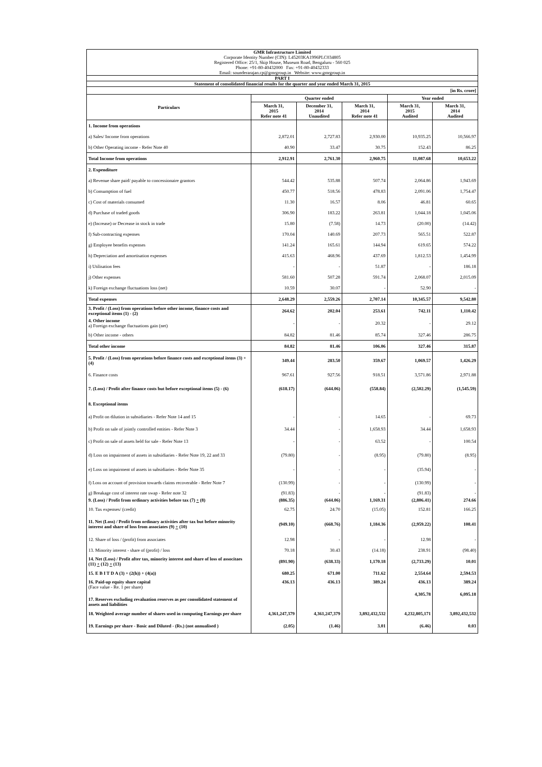| GMR Infrastructure Limited Corporate Identity Number (CIN): L45203KA1996PLC034805 Registered Office: 25/1, Skip House, Museum Road, Bengaluru - 560 025 Phone: +91-80-40432000 Fax: +91-80-40432333 Email: sounderarajan.cp@gmrgroup.in Website: www.gmrgroup.in | | | | | |
| PART I | | | | | |
| Statement of consolidated financial results for the quarter and year ended March 31, 2015 | | | | | |
| [in Rs. crore] | | | | | |
| Particulars | Quarter ended | | | Year ended | |
| | March 31, 2015 Refer note 41 | December 31, 2014 Unaudited | March 31, 2014 Refer note 41 | March 31, 2015 Audited | March 31, 2014 Audited |
| 1. Income from operations | | | | | |
| a) Sales/ Income from operations | 2,872.01 | 2,727.83 | 2,930.00 | 10,935.25 | 10,566.97 |
| b) Other Operating income - Refer Note 40 | 40.90 | 33.47 | 30.75 | 152.43 | 86.25 |
| Total Income from operations | 2,912.91 | 2,761.30 | 2,960.75 | 11,087.68 | 10,653.22 |
| 2. Expenditure | | | | | |
| a) Revenue share paid/ payable to concessionaire grantors | 544.42 | 535.88 | 507.74 | 2,064.86 | 1,943.69 |
| b) Consumption of fuel | 450.77 | 518.56 | 478.83 | 2,091.06 | 1,754.47 |
| c) Cost of materials consumed | 11.30 | 16.57 | 8.06 | 46.81 | 60.65 |
| d) Purchase of traded goods | 306.90 | 183.22 | 263.81 | 1,044.18 | 1,045.06 |
| e) (Increase) or Decrease in stock in trade | 15.80 | (7.58) | 14.73 | (20.00) | (14.42) |
| f) Sub-contracting expenses | 170.04 | 140.69 | 207.73 | 565.51 | 522.87 |
| g) Employee benefits expenses | 141.24 | 165.61 | 144.94 | 619.65 | 574.22 |
| h) Depreciation and amortisation expenses | 415.63 | 468.96 | 437.69 | 1,812.53 | 1,454.99 |
| i) Utilisation fees | - | - | 51.87 | - | 186.18 |
| j) Other expenses | 581.60 | 507.28 | 591.74 | 2,068.07 | 2,015.09 |
| k) Foreign exchange fluctuations loss (net) | 10.59 | 30.07 | - | 52.90 | - |
| Total expenses | 2,648.29 | 2,559.26 | 2,707.14 | 10,345.57 | 9,542.80 |
| 3. Profit / (Loss) from operations before other income, finance costs and exceptional items (1) - (2) | 264.62 | 202.04 | 253.61 | 742.11 | 1,110.42 |
| 4. Other income a) Foreign exchange fluctuations gain (net) | - | - | 20.32 | - | 29.12 |
| b) Other income - others | 84.82 | 81.46 | 85.74 | 327.46 | 286.75 |
| Total other income | 84.82 | 81.46 | 106.06 | 327.46 | 315.87 |
| 5. Profit / (Loss) from operations before finance costs and exceptional items (3) + (4) | 349.44 | 283.50 | 359.67 | 1,069.57 | 1,426.29 |
| 6. Finance costs | 967.61 | 927.56 | 918.51 | 3,571.86 | 2,971.88 |
| 7. (Loss) / Profit after finance costs but before exceptional items (5) - (6) | (618.17) | (644.06) | (558.84) | (2,502.29) | (1,545.59) |
| 8. Exceptional items | | | | | |
| a) Profit on dilution in subsidiaries - Refer Note 14 and 15 | - | - | 14.65 | - | 69.73 |
| b) Profit on sale of jointly controlled entities - Refer Note 3 | 34.44 | - | 1,658.93 | 34.44 | 1,658.93 |
| c) Profit on sale of assets held for sale - Refer Note 13 | - | - | 63.52 | - | 100.54 |
| d) Loss on impairment of assets in subsidiaries - Refer Note 19, 22 and 33 | (79.80) | - | (8.95) | (79.80) | (8.95) |
| e) Loss on impairment of assets in subsidiaries - Refer Note 35 | - | - | - | (35.94) | - |
| f) Loss on account of provision towards claims recoverable - Refer Note 7 | (130.99) | - | - | (130.99) | - |
| g) Breakage cost of interest rate swap - Refer note 32 | (91.83) | - | - | (91.83) | - |
| 9. (Loss) / Profit from ordinary activities before tax (7) + (8) | (886.35) | (644.06) | 1,169.31 | (2,806.41) | 274.66 |
| 10. Tax expenses/ (credit) | 62.75 | 24.70 | (15.05) | 152.81 | 166.25 |
| 11. Net (Loss) / Profit from ordinary activities after tax but before minority interest and share of loss from associates (9) + (10) | (949.10) | (668.76) | 1,184.36 | (2,959.22) | 108.41 |
| 12. Share of loss / (profit) from associates | 12.98 | - | - | 12.98 | - |
| 13. Minority interest - share of (profit) / loss | 70.18 | 30.43 | (14.18) | 238.91 | (98.40) |
| 14. Net (Loss) / Profit after tax, minority interest and share of loss of associtaes (11) + (12) + (13) | (891.90) | (638.33) | 1,170.18 | (2,733.29) | 10.01 |
| 15. E B I T D A (3) + (2(h)) + (4(a)) | 680.25 | 671.00 | 711.62 | 2,554.64 | 2,594.53 |
| 16. Paid-up equity share capital (Face value - Re. 1 per share) | 436.13 | 436.13 | 389.24 | 436.13 | 389.24 |
| 17. Reserves excluding revaluation reserves as per consolidated statement of assets and liabilities | | | | 4,305.78 | 6,095.18 |
| 18. Weighted average number of shares used in computing Earnings per share | 4,361,247,379 | 4,361,247,379 | 3,892,432,532 | 4,232,805,171 | 3,892,432,532 |
| 19. Earnings per share - Basic and Diluted - (Rs.) (not annualised ) | (2.05) | (1.46) | 3.01 | (6.46) | 0.03 |